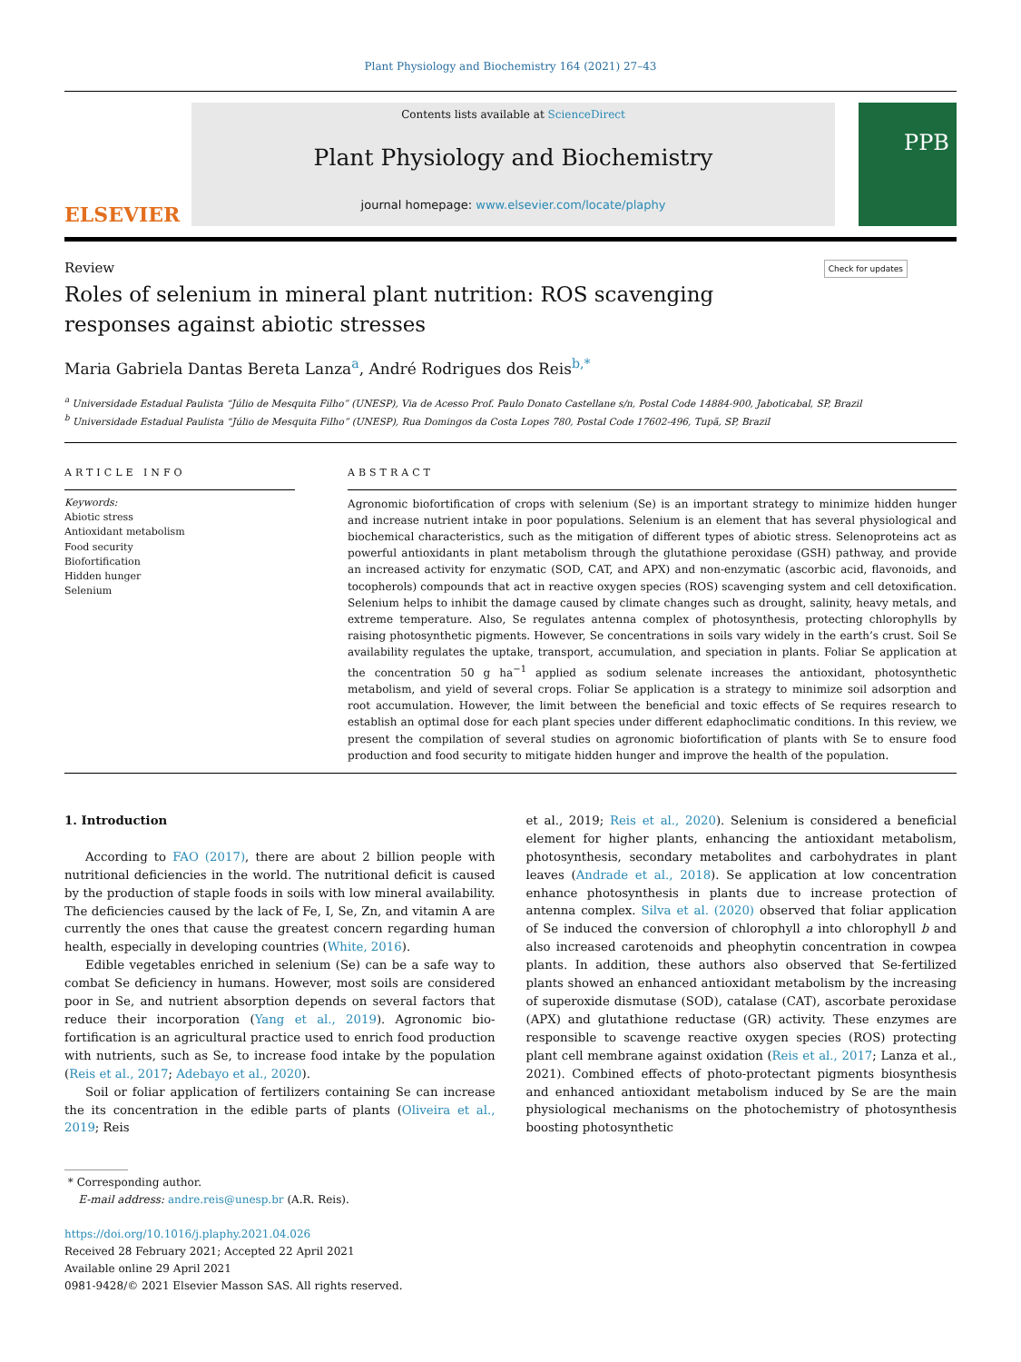Plant Physiology and Biochemistry 164 (2021) 27–43
ELSEVIER
Contents lists available at ScienceDirect
Plant Physiology and Biochemistry
journal homepage: www.elsevier.com/locate/plaphy
PPB
Review Check for updates
Roles of selenium in mineral plant nutrition: ROS scavenging responses against abiotic stresses
Maria Gabriela Dantas Bereta Lanza<sup>a</sup>, André Rodrigues dos Reis<sup>b,*</sup>
<sup>a</sup> Universidade Estadual Paulista “Júlio de Mesquita Filho” (UNESP), Via de Acesso Prof. Paulo Donato Castellane s/n, Postal Code 14884-900, Jaboticabal, SP, Brazil
<sup>b</sup> Universidade Estadual Paulista “Júlio de Mesquita Filho” (UNESP), Rua Domingos da Costa Lopes 780, Postal Code 17602-496, Tupã, SP, Brazil
ARTICLE INFO
Keywords:
Abiotic stress
Antioxidant metabolism
Food security
Biofortification
Hidden hunger
Selenium
ABSTRACT
Agronomic biofortification of crops with selenium (Se) is an important strategy to minimize hidden hunger and increase nutrient intake in poor populations. Selenium is an element that has several physiological and biochemical characteristics, such as the mitigation of different types of abiotic stress. Selenoproteins act as powerful antioxidants in plant metabolism through the glutathione peroxidase (GSH) pathway, and provide an increased activity for enzymatic (SOD, CAT, and APX) and non-enzymatic (ascorbic acid, flavonoids, and to­copherols) compounds that act in reactive oxygen species (ROS) scavenging system and cell detoxification. Se­lenium helps to inhibit the damage caused by climate changes such as drought, salinity, heavy metals, and extreme temperature. Also, Se regulates antenna complex of photosynthesis, protecting chlorophylls by raising photosynthetic pigments. However, Se concentrations in soils vary widely in the earth’s crust. Soil Se availability regulates the uptake, transport, accumulation, and speciation in plants. Foliar Se application at the concentration 50 g ha<sup>−1</sup> applied as sodium selenate increases the antioxidant, photosynthetic metabolism, and yield of several crops. Foliar Se application is a strategy to minimize soil adsorption and root accumulation. However, the limit between the beneficial and toxic effects of Se requires research to establish an optimal dose for each plant species under different edaphoclimatic conditions. In this review, we present the compilation of several studies on agronomic biofortification of plants with Se to ensure food production and food security to mitigate hidden hunger and improve the health of the population.
1. Introduction
According to FAO (2017), there are about 2 billion people with nutritional deficiencies in the world. The nutritional deficit is caused by the production of staple foods in soils with low mineral availability. The deficiencies caused by the lack of Fe, I, Se, Zn, and vitamin A are currently the ones that cause the greatest concern regarding human health, especially in developing countries (White, 2016).
Edible vegetables enriched in selenium (Se) can be a safe way to combat Se deficiency in humans. However, most soils are considered poor in Se, and nutrient absorption depends on several factors that reduce their incorporation (Yang et al., 2019). Agronomic bio­fortification is an agricultural practice used to enrich food production with nutrients, such as Se, to increase food intake by the population (Reis et al., 2017; Adebayo et al., 2020).
Soil or foliar application of fertilizers containing Se can increase the its concentration in the edible parts of plants (Oliveira et al., 2019; Reis
et al., 2019; Reis et al., 2020). Selenium is considered a beneficial element for higher plants, enhancing the antioxidant metabolism, photosynthesis, secondary metabolites and carbohydrates in plant leaves (Andrade et al., 2018). Se application at low concentration enhance photosynthesis in plants due to increase protection of antenna complex. Silva et al. (2020) observed that foliar application of Se induced the conversion of chlorophyll a into chlorophyll b and also increased carotenoids and pheophytin concentration in cowpea plants. In addition, these authors also observed that Se-fertilized plants showed an enhanced antioxidant metabolism by the increasing of superoxide dismutase (SOD), catalase (CAT), ascorbate peroxidase (APX) and glutathione reductase (GR) activity. These enzymes are responsible to scavenge reactive oxygen species (ROS) protecting plant cell membrane against oxidation (Reis et al., 2017; Lanza et al., 2021). Combined effects of photo-protectant pigments biosynthesis and enhanced antioxidant metabolism induced by Se are the main physiological mechanisms on the photochemistry of photosynthesis boosting photosynthetic
* Corresponding author.
E-mail address: andre.reis@unesp.br (A.R. Reis).
https://doi.org/10.1016/j.plaphy.2021.04.026
Received 28 February 2021; Accepted 22 April 2021
Available online 29 April 2021
0981-9428/© 2021 Elsevier Masson SAS. All rights reserved.